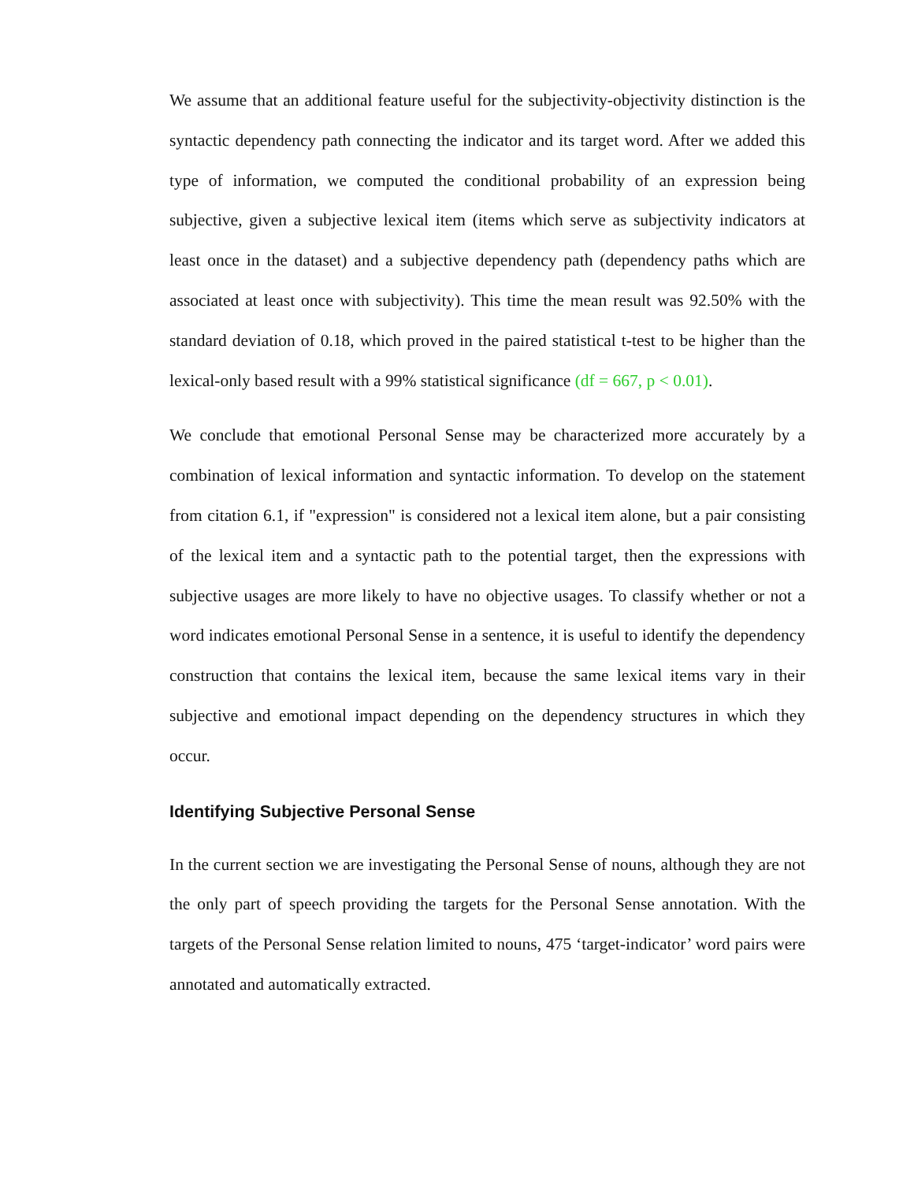We assume that an additional feature useful for the subjectivity-objectivity distinction is the syntactic dependency path connecting the indicator and its target word. After we added this type of information, we computed the conditional probability of an expression being subjective, given a subjective lexical item (items which serve as subjectivity indicators at least once in the dataset) and a subjective dependency path (dependency paths which are associated at least once with subjectivity). This time the mean result was 92.50% with the standard deviation of 0.18, which proved in the paired statistical t-test to be higher than the lexical-only based result with a 99% statistical significance (df = 667, p < 0.01).
We conclude that emotional Personal Sense may be characterized more accurately by a combination of lexical information and syntactic information. To develop on the statement from citation 6.1, if "expression" is considered not a lexical item alone, but a pair consisting of the lexical item and a syntactic path to the potential target, then the expressions with subjective usages are more likely to have no objective usages. To classify whether or not a word indicates emotional Personal Sense in a sentence, it is useful to identify the dependency construction that contains the lexical item, because the same lexical items vary in their subjective and emotional impact depending on the dependency structures in which they occur.
Identifying Subjective Personal Sense
In the current section we are investigating the Personal Sense of nouns, although they are not the only part of speech providing the targets for the Personal Sense annotation. With the targets of the Personal Sense relation limited to nouns, 475 ‘target-indicator’ word pairs were annotated and automatically extracted.